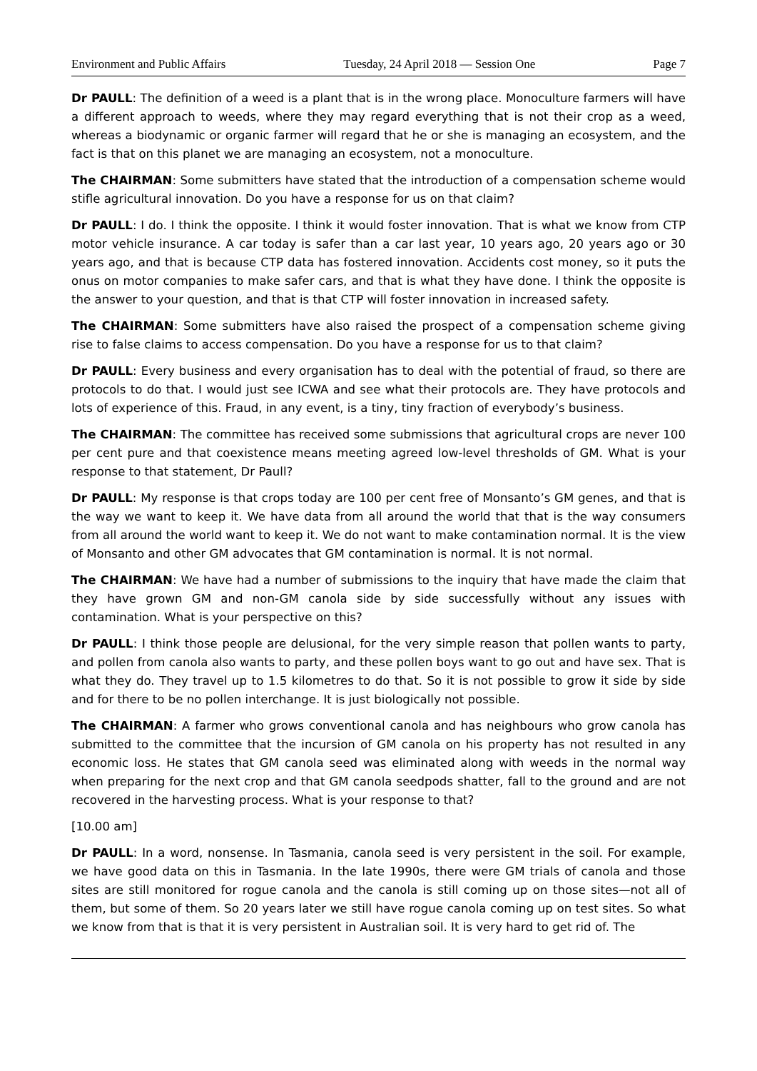Environment and Public Affairs Tuesday, 24 April 2018 — Session One Page 7
Dr PAULL: The definition of a weed is a plant that is in the wrong place. Monoculture farmers will have a different approach to weeds, where they may regard everything that is not their crop as a weed, whereas a biodynamic or organic farmer will regard that he or she is managing an ecosystem, and the fact is that on this planet we are managing an ecosystem, not a monoculture.
The CHAIRMAN: Some submitters have stated that the introduction of a compensation scheme would stifle agricultural innovation. Do you have a response for us on that claim?
Dr PAULL: I do. I think the opposite. I think it would foster innovation. That is what we know from CTP motor vehicle insurance. A car today is safer than a car last year, 10 years ago, 20 years ago or 30 years ago, and that is because CTP data has fostered innovation. Accidents cost money, so it puts the onus on motor companies to make safer cars, and that is what they have done. I think the opposite is the answer to your question, and that is that CTP will foster innovation in increased safety.
The CHAIRMAN: Some submitters have also raised the prospect of a compensation scheme giving rise to false claims to access compensation. Do you have a response for us to that claim?
Dr PAULL: Every business and every organisation has to deal with the potential of fraud, so there are protocols to do that. I would just see ICWA and see what their protocols are. They have protocols and lots of experience of this. Fraud, in any event, is a tiny, tiny fraction of everybody’s business.
The CHAIRMAN: The committee has received some submissions that agricultural crops are never 100 per cent pure and that coexistence means meeting agreed low-level thresholds of GM. What is your response to that statement, Dr Paull?
Dr PAULL: My response is that crops today are 100 per cent free of Monsanto’s GM genes, and that is the way we want to keep it. We have data from all around the world that that is the way consumers from all around the world want to keep it. We do not want to make contamination normal. It is the view of Monsanto and other GM advocates that GM contamination is normal. It is not normal.
The CHAIRMAN: We have had a number of submissions to the inquiry that have made the claim that they have grown GM and non-GM canola side by side successfully without any issues with contamination. What is your perspective on this?
Dr PAULL: I think those people are delusional, for the very simple reason that pollen wants to party, and pollen from canola also wants to party, and these pollen boys want to go out and have sex. That is what they do. They travel up to 1.5 kilometres to do that. So it is not possible to grow it side by side and for there to be no pollen interchange. It is just biologically not possible.
The CHAIRMAN: A farmer who grows conventional canola and has neighbours who grow canola has submitted to the committee that the incursion of GM canola on his property has not resulted in any economic loss. He states that GM canola seed was eliminated along with weeds in the normal way when preparing for the next crop and that GM canola seedpods shatter, fall to the ground and are not recovered in the harvesting process. What is your response to that?
[10.00 am]
Dr PAULL: In a word, nonsense. In Tasmania, canola seed is very persistent in the soil. For example, we have good data on this in Tasmania. In the late 1990s, there were GM trials of canola and those sites are still monitored for rogue canola and the canola is still coming up on those sites—not all of them, but some of them. So 20 years later we still have rogue canola coming up on test sites. So what we know from that is that it is very persistent in Australian soil. It is very hard to get rid of. The